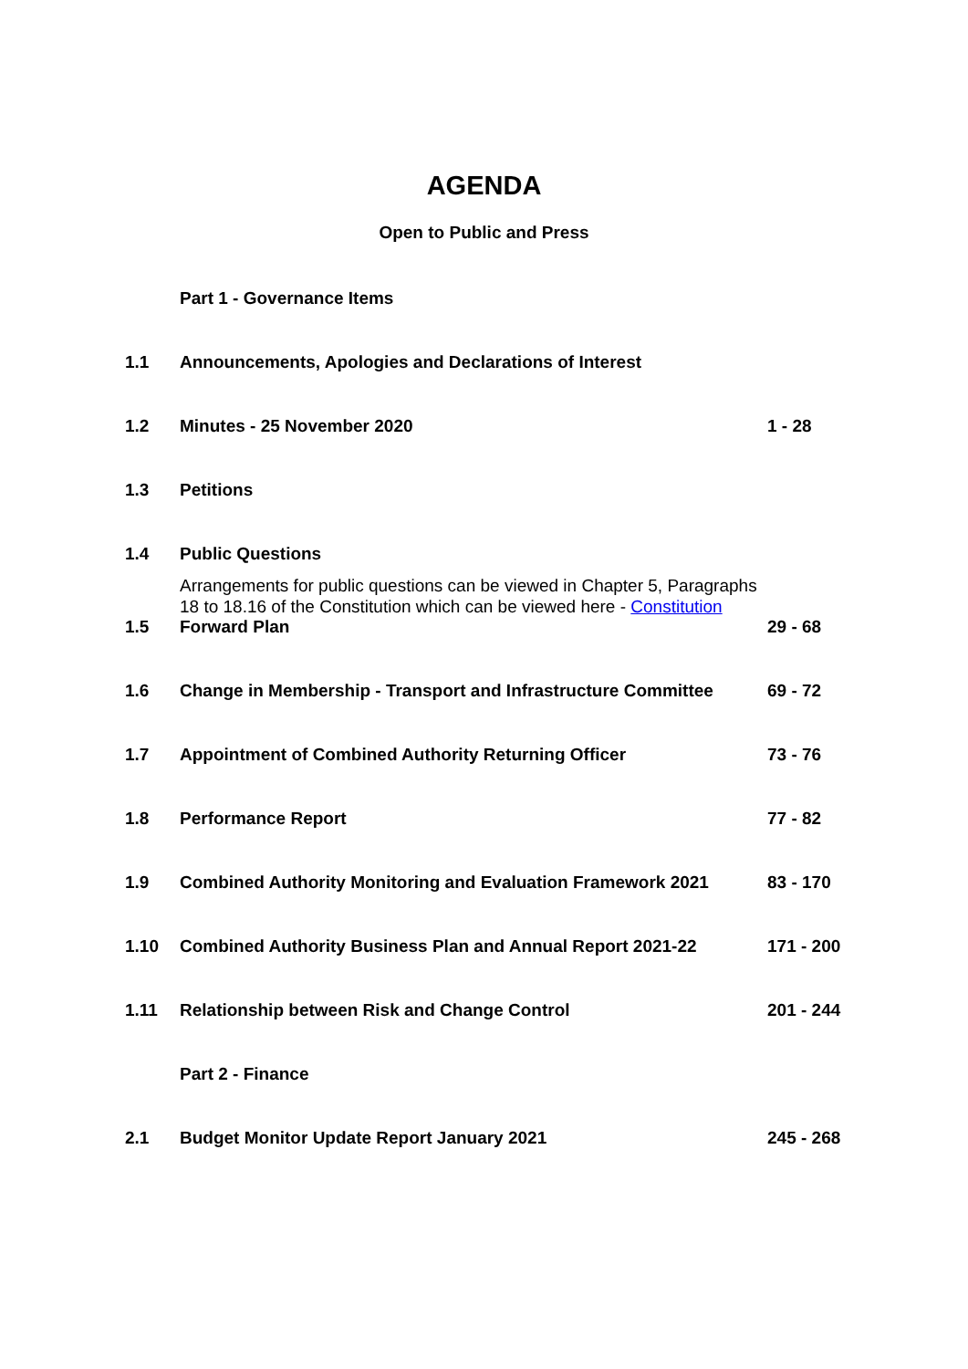AGENDA
Open to Public and Press
| | Part 1 - Governance Items | |
| 1.1 | Announcements, Apologies and Declarations of Interest | |
| 1.2 | Minutes - 25 November 2020 | 1 - 28 |
| 1.3 | Petitions | |
| 1.4 | Public Questions Arrangements for public questions can be viewed in Chapter 5, Paragraphs 18 to 18.16 of the Constitution which can be viewed here - Constitution | |
| 1.5 | Forward Plan | 29 - 68 |
| 1.6 | Change in Membership - Transport and Infrastructure Committee | 69 - 72 |
| 1.7 | Appointment of Combined Authority Returning Officer | 73 - 76 |
| 1.8 | Performance Report | 77 - 82 |
| 1.9 | Combined Authority Monitoring and Evaluation Framework 2021 | 83 - 170 |
| 1.10 | Combined Authority Business Plan and Annual Report 2021-22 | 171 - 200 |
| 1.11 | Relationship between Risk and Change Control | 201 - 244 |
| | Part 2 - Finance | |
| 2.1 | Budget Monitor Update Report January 2021 | 245 - 268 |